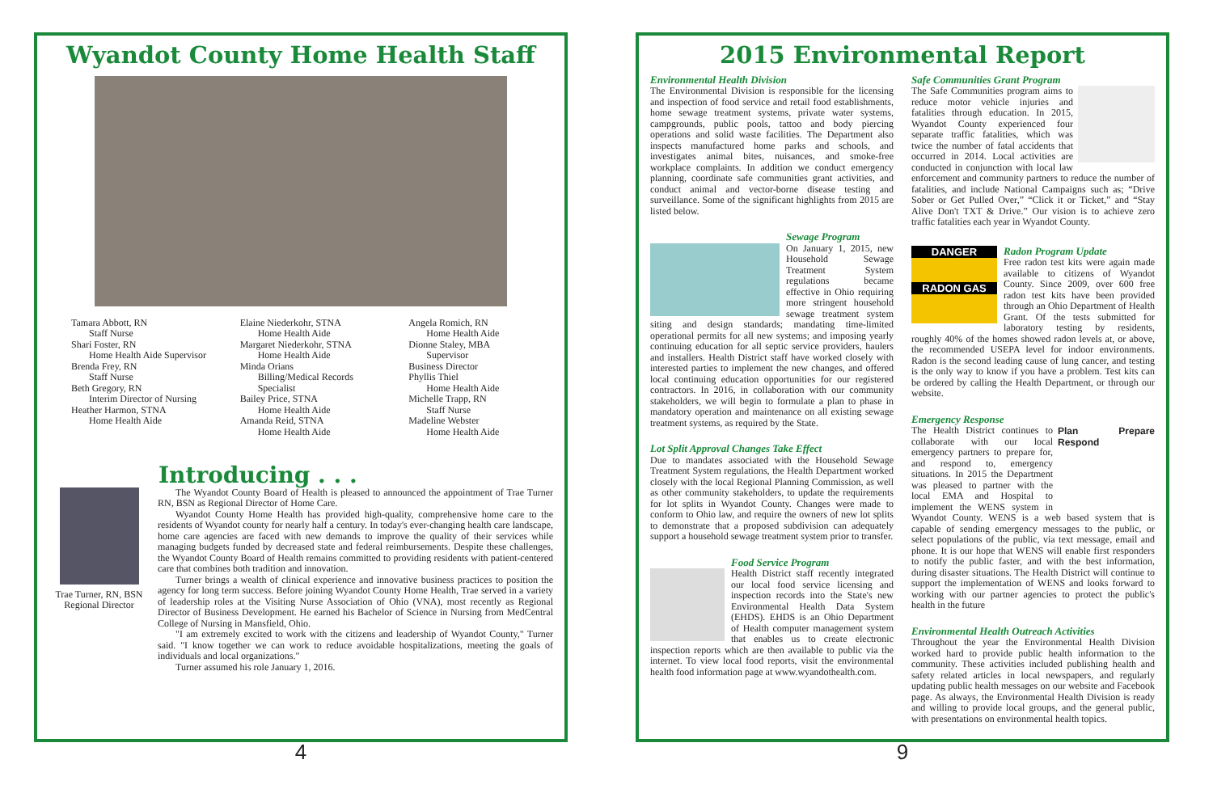Wyandot County Home Health Staff
Tamara Abbott, RN
Staff Nurse
Shari Foster, RN
Home Health Aide Supervisor
Brenda Frey, RN
Staff Nurse
Beth Gregory, RN
Interim Director of Nursing
Heather Harmon, STNA
Home Health Aide
Elaine Niederkohr, STNA
Home Health Aide
Margaret Niederkohr, STNA
Home Health Aide
Minda Orians
Billing/Medical Records
Specialist
Bailey Price, STNA
Home Health Aide
Amanda Reid, STNA
Home Health Aide
Angela Romich, RN
Home Health Aide
Dionne Staley, MBA
Supervisor
Business Director
Phyllis Thiel
Home Health Aide
Michelle Trapp, RN
Staff Nurse
Madeline Webster
Home Health Aide
Introducing . . .
Trae Turner, RN, BSN
Regional Director
The Wyandot County Board of Health is pleased to announced the appointment of Trae Turner RN, BSN as Regional Director of Home Care.
Wyandot County Home Health has provided high-quality, comprehensive home care to the residents of Wyandot county for nearly half a century. In today's ever-changing health care landscape, home care agencies are faced with new demands to improve the quality of their services while managing budgets funded by decreased state and federal reimbursements. Despite these challenges, the Wyandot County Board of Health remains committed to providing residents with patient-centered care that combines both tradition and innovation.
Turner brings a wealth of clinical experience and innovative business practices to position the agency for long term success. Before joining Wyandot County Home Health, Trae served in a variety of leadership roles at the Visiting Nurse Association of Ohio (VNA), most recently as Regional Director of Business Development. He earned his Bachelor of Science in Nursing from MedCentral College of Nursing in Mansfield, Ohio.
"I am extremely excited to work with the citizens and leadership of Wyandot County," Turner said. "I know together we can work to reduce avoidable hospitalizations, meeting the goals of individuals and local organizations."
Turner assumed his role January 1, 2016.
4
2015 Environmental Report
Environmental Health Division
The Environmental Division is responsible for the licensing and inspection of food service and retail food establishments, home sewage treatment systems, private water systems, campgrounds, public pools, tattoo and body piercing operations and solid waste facilities. The Department also inspects manufactured home parks and schools, and investigates animal bites, nuisances, and smoke-free workplace complaints. In addition we conduct emergency planning, coordinate safe communities grant activities, and conduct animal and vector-borne disease testing and surveillance. Some of the significant highlights from 2015 are listed below.
Sewage Program
On January 1, 2015, new Household Sewage Treatment System regulations became effective in Ohio requiring more stringent household sewage treatment system siting and design standards; mandating time-limited operational permits for all new systems; and imposing yearly continuing education for all septic service providers, haulers and installers. Health District staff have worked closely with interested parties to implement the new changes, and offered local continuing education opportunities for our registered contractors. In 2016, in collaboration with our community stakeholders, we will begin to formulate a plan to phase in mandatory operation and maintenance on all existing sewage treatment systems, as required by the State.
Lot Split Approval Changes Take Effect
Due to mandates associated with the Household Sewage Treatment System regulations, the Health Department worked closely with the local Regional Planning Commission, as well as other community stakeholders, to update the requirements for lot splits in Wyandot County. Changes were made to conform to Ohio law, and require the owners of new lot splits to demonstrate that a proposed subdivision can adequately support a household sewage treatment system prior to transfer.
Food Service Program
Health District staff recently integrated our local food service licensing and inspection records into the State's new Environmental Health Data System (EHDS). EHDS is an Ohio Department of Health computer management system that enables us to create electronic inspection reports which are then available to public via the internet. To view local food reports, visit the environmental health food information page at www.wyandothealth.com.
Safe Communities Grant Program
The Safe Communities program aims to reduce motor vehicle injuries and fatalities through education. In 2015, Wyandot County experienced four separate traffic fatalities, which was twice the number of fatal accidents that occurred in 2014. Local activities are conducted in conjunction with local law enforcement and community partners to reduce the number of fatalities, and include National Campaigns such as; “Drive Sober or Get Pulled Over,” “Click it or Ticket,” and “Stay Alive Don't TXT & Drive.” Our vision is to achieve zero traffic fatalities each year in Wyandot County.
DANGER
RADON GAS
Radon Program Update
Free radon test kits were again made available to citizens of Wyandot County. Since 2009, over 600 free radon test kits have been provided through an Ohio Department of Health Grant. Of the tests submitted for laboratory testing by residents, roughly 40% of the homes showed radon levels at, or above, the recommended USEPA level for indoor environments. Radon is the second leading cause of lung cancer, and testing is the only way to know if you have a problem. Test kits can be ordered by calling the Health Department, or through our website.
Emergency Response
Plan Prepare Respond
The Health District continues to collaborate with our local emergency partners to prepare for, and respond to, emergency situations. In 2015 the Department was pleased to partner with the local EMA and Hospital to implement the WENS system in Wyandot County. WENS is a web based system that is capable of sending emergency messages to the public, or select populations of the public, via text message, email and phone. It is our hope that WENS will enable first responders to notify the public faster, and with the best information, during disaster situations. The Health District will continue to support the implementation of WENS and looks forward to working with our partner agencies to protect the public's health in the future
Environmental Health Outreach Activities
Throughout the year the Environmental Health Division worked hard to provide public health information to the community. These activities included publishing health and safety related articles in local newspapers, and regularly updating public health messages on our website and Facebook page. As always, the Environmental Health Division is ready and willing to provide local groups, and the general public, with presentations on environmental health topics.
9